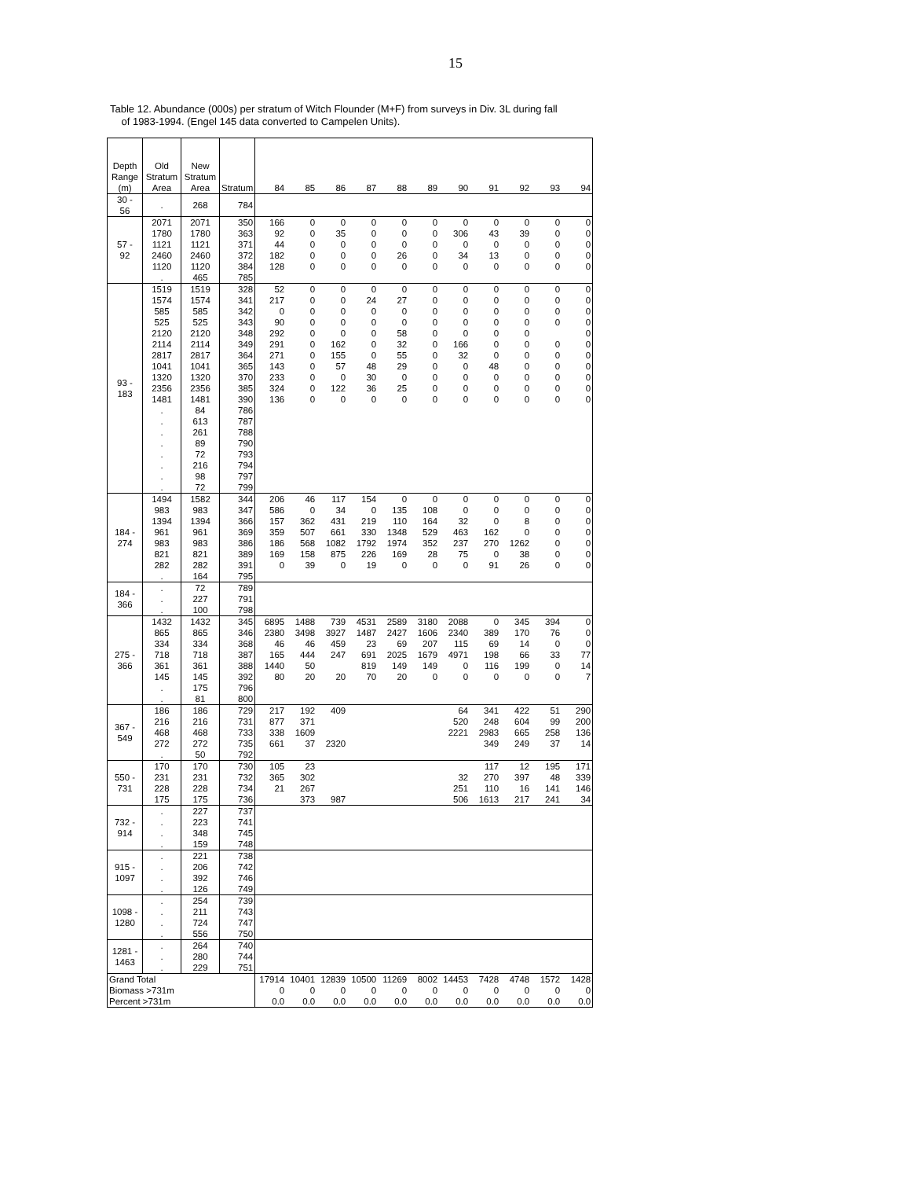15
Table 12. Abundance (000s) per stratum of Witch Flounder (M+F) from surveys in Div. 3L during fall
of 1983-1994. (Engel 145 data converted to Campelen Units).
| Depth Range (m) | Old Stratum Area | New Stratum Area | Stratum | 84 | 85 | 86 | 87 | 88 | 89 | 90 | 91 | 92 | 93 | 94 |
| --- | --- | --- | --- | --- | --- | --- | --- | --- | --- | --- | --- | --- | --- | --- |
| 30 - 56 | . | 268 | 784 | | | | | | | | | | | |
| 57 - 92 | 2071 | 2071 | 350 | 166 | 0 | 0 | 0 | 0 | 0 | 0 | 0 | 0 | 0 | 0 |
| | 1780 | 1780 | 363 | 92 | 0 | 35 | 0 | 0 | 0 | 306 | 43 | 39 | 0 | 0 |
| | 1121 | 1121 | 371 | 44 | 0 | 0 | 0 | 0 | 0 | 0 | 0 | 0 | 0 | 0 |
| | 2460 | 2460 | 372 | 182 | 0 | 0 | 0 | 26 | 0 | 34 | 13 | 0 | 0 | 0 |
| | 1120 | 1120 | 384 | 128 | 0 | 0 | 0 | 0 | 0 | 0 | 0 | 0 | 0 | 0 |
| | . | 465 | 785 | | | | | | | | | | | |
| 93 - 183 | 1519 | 1519 | 328 | 52 | 0 | 0 | 0 | 0 | 0 | 0 | 0 | 0 | 0 | 0 |
| | 1574 | 1574 | 341 | 217 | 0 | 0 | 24 | 27 | 0 | 0 | 0 | 0 | 0 | 0 |
| | 585 | 585 | 342 | 0 | 0 | 0 | 0 | 0 | 0 | 0 | 0 | 0 | 0 | 0 |
| | 525 | 525 | 343 | 90 | 0 | 0 | 0 | 0 | 0 | 0 | 0 | 0 | 0 | 0 |
| | 2120 | 2120 | 348 | 292 | 0 | 0 | 0 | 58 | 0 | 0 | 0 | 0 | | 0 |
| | 2114 | 2114 | 349 | 291 | 0 | 162 | 0 | 32 | 0 | 166 | 0 | 0 | 0 | 0 |
| | 2817 | 2817 | 364 | 271 | 0 | 155 | 0 | 55 | 0 | 32 | 0 | 0 | 0 | 0 |
| | 1041 | 1041 | 365 | 143 | 0 | 57 | 48 | 29 | 0 | 0 | 48 | 0 | 0 | 0 |
| | 1320 | 1320 | 370 | 233 | 0 | 0 | 30 | 0 | 0 | 0 | 0 | 0 | 0 | 0 |
| | 2356 | 2356 | 385 | 324 | 0 | 122 | 36 | 25 | 0 | 0 | 0 | 0 | 0 | 0 |
| | 1481 | 1481 | 390 | 136 | 0 | 0 | 0 | 0 | 0 | 0 | 0 | 0 | 0 | 0 |
| | . | 84 | 786 | | | | | | | | | | | |
| | . | 613 | 787 | | | | | | | | | | | |
| | . | 261 | 788 | | | | | | | | | | | |
| | . | 89 | 790 | | | | | | | | | | | |
| | . | 72 | 793 | | | | | | | | | | | |
| | . | 216 | 794 | | | | | | | | | | | |
| | . | 98 | 797 | | | | | | | | | | | |
| | . | 72 | 799 | | | | | | | | | | | |
| 184 - 274 | 1494 | 1582 | 344 | 206 | 46 | 117 | 154 | 0 | 0 | 0 | 0 | 0 | 0 | 0 |
| | 983 | 983 | 347 | 586 | 0 | 34 | 0 | 135 | 108 | 0 | 0 | 0 | 0 | 0 |
| | 1394 | 1394 | 366 | 157 | 362 | 431 | 219 | 110 | 164 | 32 | 0 | 8 | 0 | 0 |
| | 961 | 961 | 369 | 359 | 507 | 661 | 330 | 1348 | 529 | 463 | 162 | 0 | 0 | 0 |
| | 983 | 983 | 386 | 186 | 568 | 1082 | 1792 | 1974 | 352 | 237 | 270 | 1262 | 0 | 0 |
| | 821 | 821 | 389 | 169 | 158 | 875 | 226 | 169 | 28 | 75 | 0 | 38 | 0 | 0 |
| | 282 | 282 | 391 | 0 | 39 | 0 | 19 | 0 | 0 | 0 | 91 | 26 | 0 | 0 |
| | . | 164 | 795 | | | | | | | | | | | |
| 184 - 366 | . | 72 | 789 | | | | | | | | | | | |
| | . | 227 | 791 | | | | | | | | | | | |
| | . | 100 | 798 | | | | | | | | | | | |
| 275 - 366 | 1432 | 1432 | 345 | 6895 | 1488 | 739 | 4531 | 2589 | 3180 | 2088 | 0 | 345 | 394 | 0 |
| | 865 | 865 | 346 | 2380 | 3498 | 3927 | 1487 | 2427 | 1606 | 2340 | 389 | 170 | 76 | 0 |
| | 334 | 334 | 368 | 46 | 46 | 459 | 23 | 69 | 207 | 115 | 69 | 14 | 0 | 0 |
| | 718 | 718 | 387 | 165 | 444 | 247 | 691 | 2025 | 1679 | 4971 | 198 | 66 | 33 | 77 |
| | 361 | 361 | 388 | 1440 | 50 | | 819 | 149 | 149 | 0 | 116 | 199 | 0 | 14 |
| | 145 | 145 | 392 | 80 | 20 | 20 | 70 | 20 | 0 | 0 | 0 | 0 | 0 | 7 |
| | . | 175 | 796 | | | | | | | | | | | |
| | . | 81 | 800 | | | | | | | | | | | |
| 367 - 549 | 186 | 186 | 729 | 217 | 192 | 409 | | | | 64 | 341 | 422 | 51 | 290 |
| | 216 | 216 | 731 | 877 | 371 | | | | | 520 | 248 | 604 | 99 | 200 |
| | 468 | 468 | 733 | 338 | 1609 | | | | | 2221 | 2983 | 665 | 258 | 136 |
| | 272 | 272 | 735 | 661 | 37 | 2320 | | | | | 349 | 249 | 37 | 14 |
| | . | 50 | 792 | | | | | | | | | | | |
| 550 - 731 | 170 | 170 | 730 | 105 | 23 | | | | | | 117 | 12 | 195 | 171 |
| | 231 | 231 | 732 | 365 | 302 | | | | | 32 | 270 | 397 | 48 | 339 |
| | 228 | 228 | 734 | 21 | 267 | | | | | 251 | 110 | 16 | 141 | 146 |
| | 175 | 175 | 736 | | 373 | 987 | | | | 506 | 1613 | 217 | 241 | 34 |
| 732 - 914 | . | 227 | 737 | | | | | | | | | | | |
| | . | 223 | 741 | | | | | | | | | | | |
| | . | 348 | 745 | | | | | | | | | | | |
| | . | 159 | 748 | | | | | | | | | | | |
| 915 - 1097 | . | 221 | 738 | | | | | | | | | | | |
| | . | 206 | 742 | | | | | | | | | | | |
| | . | 392 | 746 | | | | | | | | | | | |
| | . | 126 | 749 | | | | | | | | | | | |
| 1098 - 1280 | . | 254 | 739 | | | | | | | | | | | |
| | . | 211 | 743 | | | | | | | | | | | |
| | . | 724 | 747 | | | | | | | | | | | |
| | . | 556 | 750 | | | | | | | | | | | |
| 1281 - 1463 | . | 264 | 740 | | | | | | | | | | | |
| | . | 280 | 744 | | | | | | | | | | | |
| | . | 229 | 751 | | | | | | | | | | | |
| Grand Total | | | | 17914 | 10401 | 12839 | 10500 | 11269 | 8002 | 14453 | 7428 | 4748 | 1572 | 1428 |
| Biomass >731m | | | | 0 | 0 | 0 | 0 | 0 | 0 | 0 | 0 | 0 | 0 | 0 |
| Percent >731m | | | | 0.0 | 0.0 | 0.0 | 0.0 | 0.0 | 0.0 | 0.0 | 0.0 | 0.0 | 0.0 | 0.0 |